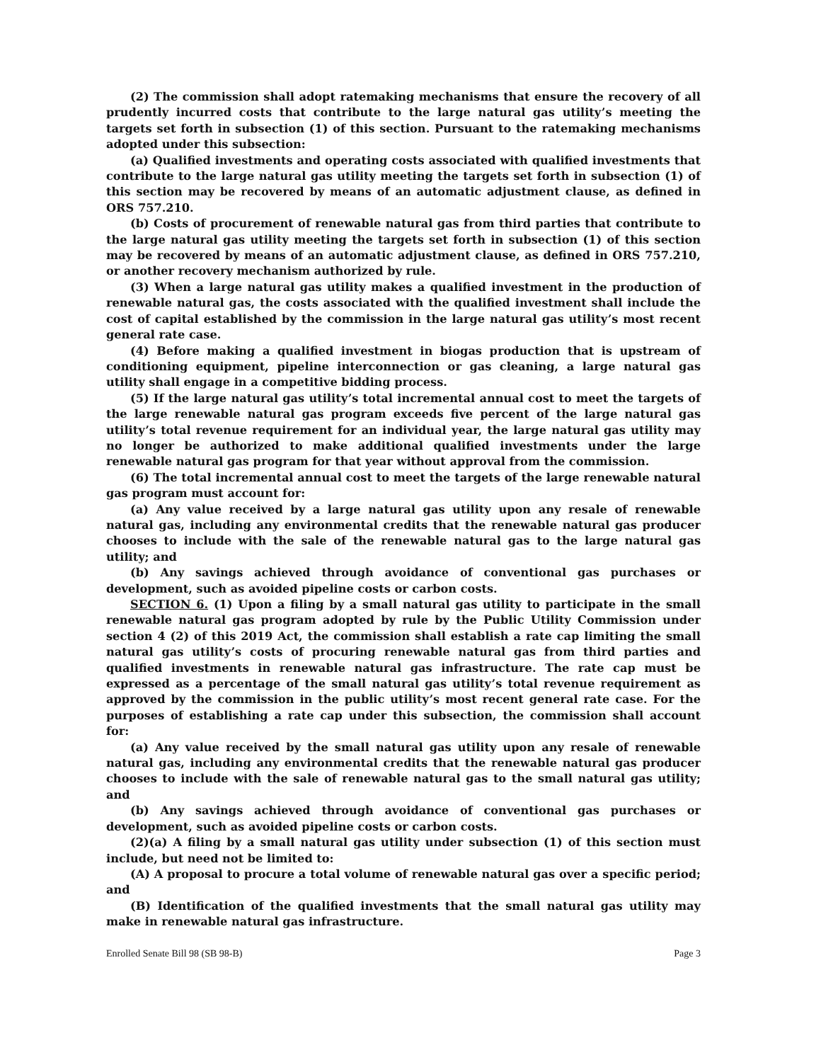(2) The commission shall adopt ratemaking mechanisms that ensure the recovery of all prudently incurred costs that contribute to the large natural gas utility’s meeting the targets set forth in subsection (1) of this section. Pursuant to the ratemaking mechanisms adopted under this subsection:
(a) Qualified investments and operating costs associated with qualified investments that contribute to the large natural gas utility meeting the targets set forth in subsection (1) of this section may be recovered by means of an automatic adjustment clause, as defined in ORS 757.210.
(b) Costs of procurement of renewable natural gas from third parties that contribute to the large natural gas utility meeting the targets set forth in subsection (1) of this section may be recovered by means of an automatic adjustment clause, as defined in ORS 757.210, or another recovery mechanism authorized by rule.
(3) When a large natural gas utility makes a qualified investment in the production of renewable natural gas, the costs associated with the qualified investment shall include the cost of capital established by the commission in the large natural gas utility’s most recent general rate case.
(4) Before making a qualified investment in biogas production that is upstream of conditioning equipment, pipeline interconnection or gas cleaning, a large natural gas utility shall engage in a competitive bidding process.
(5) If the large natural gas utility’s total incremental annual cost to meet the targets of the large renewable natural gas program exceeds five percent of the large natural gas utility’s total revenue requirement for an individual year, the large natural gas utility may no longer be authorized to make additional qualified investments under the large renewable natural gas program for that year without approval from the commission.
(6) The total incremental annual cost to meet the targets of the large renewable natural gas program must account for:
(a) Any value received by a large natural gas utility upon any resale of renewable natural gas, including any environmental credits that the renewable natural gas producer chooses to include with the sale of the renewable natural gas to the large natural gas utility; and
(b) Any savings achieved through avoidance of conventional gas purchases or development, such as avoided pipeline costs or carbon costs.
SECTION 6. (1) Upon a filing by a small natural gas utility to participate in the small renewable natural gas program adopted by rule by the Public Utility Commission under section 4 (2) of this 2019 Act, the commission shall establish a rate cap limiting the small natural gas utility’s costs of procuring renewable natural gas from third parties and qualified investments in renewable natural gas infrastructure. The rate cap must be expressed as a percentage of the small natural gas utility’s total revenue requirement as approved by the commission in the public utility’s most recent general rate case. For the purposes of establishing a rate cap under this subsection, the commission shall account for:
(a) Any value received by the small natural gas utility upon any resale of renewable natural gas, including any environmental credits that the renewable natural gas producer chooses to include with the sale of renewable natural gas to the small natural gas utility; and
(b) Any savings achieved through avoidance of conventional gas purchases or development, such as avoided pipeline costs or carbon costs.
(2)(a) A filing by a small natural gas utility under subsection (1) of this section must include, but need not be limited to:
(A) A proposal to procure a total volume of renewable natural gas over a specific period; and
(B) Identification of the qualified investments that the small natural gas utility may make in renewable natural gas infrastructure.
Enrolled Senate Bill 98 (SB 98-B) Page 3